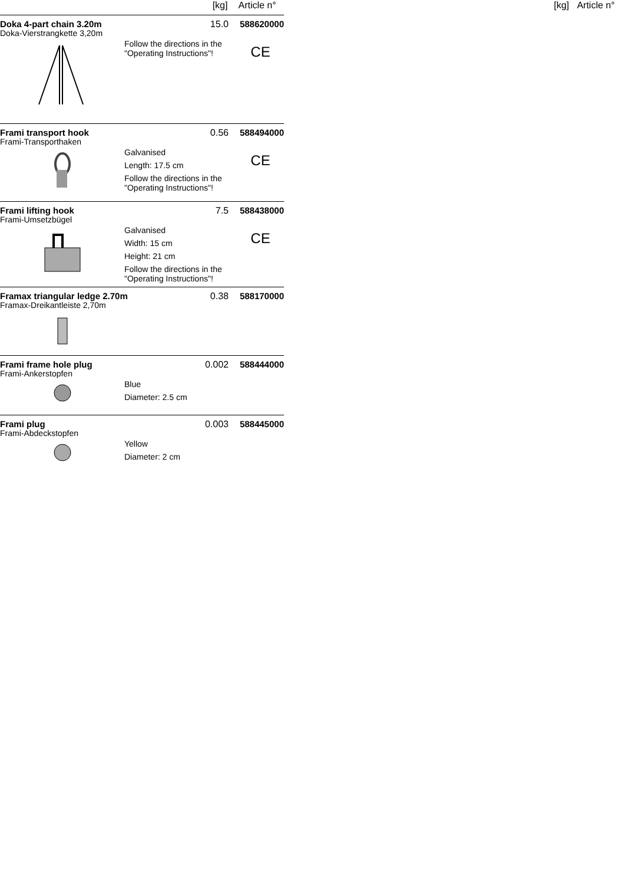[kg] Article n°
[kg] Article n°
Doka 4-part chain 3.20m 15.0 588620000
Doka-Vierstrangkette 3,20m
Follow the directions in the "Operating Instructions"!
CE
Frami transport hook 0.56 588494000
Frami-Transporthaken
Galvanised
Length: 17.5 cm
Follow the directions in the "Operating Instructions"!
CE
Frami lifting hook 7.5 588438000
Frami-Umsetzbügel
Galvanised
Width: 15 cm
Height: 21 cm
Follow the directions in the "Operating Instructions"!
CE
Framax triangular ledge 2.70m 0.38 588170000
Framax-Dreikantleiste 2,70m
Frami frame hole plug 0.002 588444000
Frami-Ankerstopfen
Blue
Diameter: 2.5 cm
Frami plug 0.003 588445000
Frami-Abdeckstopfen
Yellow
Diameter: 2 cm